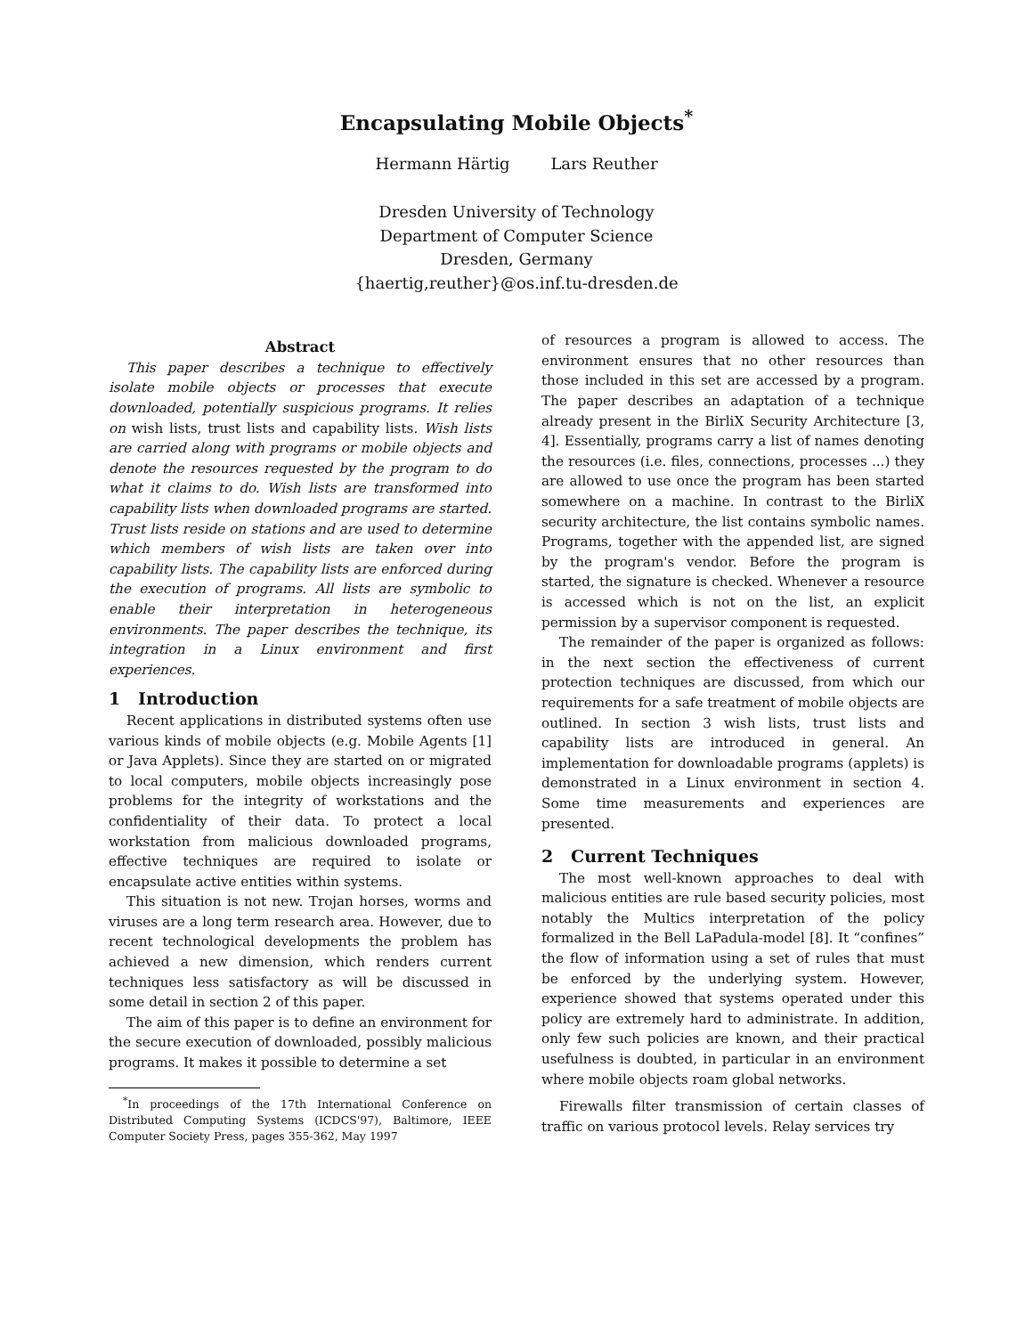Encapsulating Mobile Objects<sup>*</sup>
Hermann Härtig Lars Reuther
Dresden University of Technology
Department of Computer Science
Dresden, Germany
{haertig,reuther}@os.inf.tu-dresden.de
Abstract
This paper describes a technique to effectively isolate mobile objects or processes that execute downloaded, potentially suspicious programs. It relies on wish lists, trust lists and capability lists. Wish lists are carried along with programs or mobile objects and denote the resources requested by the program to do what it claims to do. Wish lists are transformed into capability lists when downloaded programs are started. Trust lists reside on stations and are used to determine which members of wish lists are taken over into capability lists. The capability lists are enforced during the execution of programs. All lists are symbolic to enable their interpretation in heterogeneous environments. The paper describes the technique, its integration in a Linux environment and first experiences.
1 Introduction
Recent applications in distributed systems often use various kinds of mobile objects (e.g. Mobile Agents [1] or Java Applets). Since they are started on or migrated to local computers, mobile objects increasingly pose problems for the integrity of workstations and the confidentiality of their data. To protect a local workstation from malicious downloaded programs, effective techniques are required to isolate or encapsulate active entities within systems.
This situation is not new. Trojan horses, worms and viruses are a long term research area. However, due to recent technological developments the problem has achieved a new dimension, which renders current techniques less satisfactory as will be discussed in some detail in section 2 of this paper.
The aim of this paper is to define an environment for the secure execution of downloaded, possibly malicious programs. It makes it possible to determine a set
<sup>*</sup> In proceedings of the 17th International Conference on Distributed Computing Systems (ICDCS'97), Baltimore, IEEE Computer Society Press, pages 355-362, May 1997
of resources a program is allowed to access. The environment ensures that no other resources than those included in this set are accessed by a program. The paper describes an adaptation of a technique already present in the BirliX Security Architecture [3, 4]. Essentially, programs carry a list of names denoting the resources (i.e. files, connections, processes ...) they are allowed to use once the program has been started somewhere on a machine. In contrast to the BirliX security architecture, the list contains symbolic names. Programs, together with the appended list, are signed by the program's vendor. Before the program is started, the signature is checked. Whenever a resource is accessed which is not on the list, an explicit permission by a supervisor component is requested.
The remainder of the paper is organized as follows: in the next section the effectiveness of current protection techniques are discussed, from which our requirements for a safe treatment of mobile objects are outlined. In section 3 wish lists, trust lists and capability lists are introduced in general. An implementation for downloadable programs (applets) is demonstrated in a Linux environment in section 4. Some time measurements and experiences are presented.
2 Current Techniques
The most well-known approaches to deal with malicious entities are rule based security policies, most notably the Multics interpretation of the policy formalized in the Bell LaPadula-model [8]. It “confines” the flow of information using a set of rules that must be enforced by the underlying system. However, experience showed that systems operated under this policy are extremely hard to administrate. In addition, only few such policies are known, and their practical usefulness is doubted, in particular in an environment where mobile objects roam global networks.
Firewalls filter transmission of certain classes of traffic on various protocol levels. Relay services try